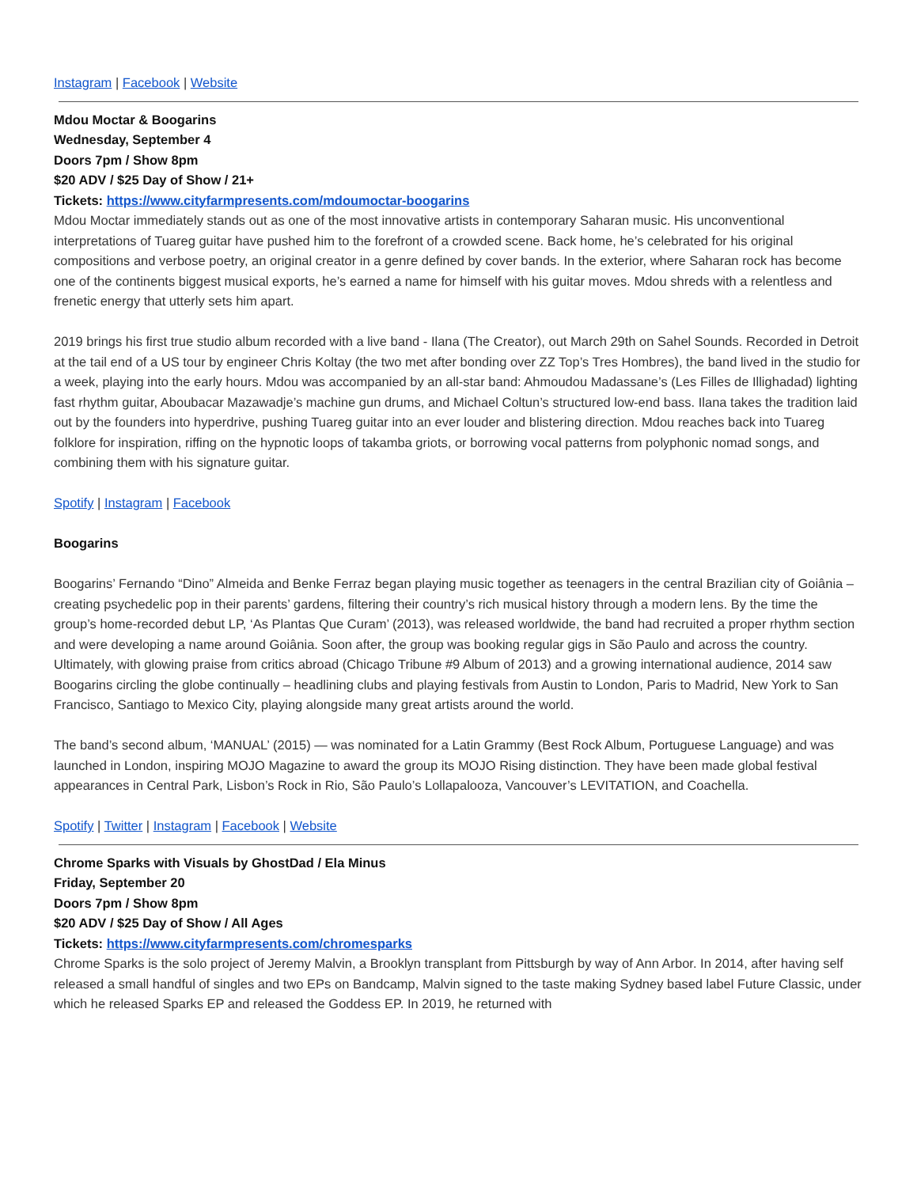Instagram | Facebook | Website
Mdou Moctar & Boogarins
Wednesday, September 4
Doors 7pm / Show 8pm
$20 ADV / $25 Day of Show / 21+
Tickets: https://www.cityfarmpresents.com/mdoumoctar-boogarins
Mdou Moctar immediately stands out as one of the most innovative artists in contemporary Saharan music. His unconventional interpretations of Tuareg guitar have pushed him to the forefront of a crowded scene. Back home, he’s celebrated for his original compositions and verbose poetry, an original creator in a genre defined by cover bands. In the exterior, where Saharan rock has become one of the continents biggest musical exports, he’s earned a name for himself with his guitar moves. Mdou shreds with a relentless and frenetic energy that utterly sets him apart.
2019 brings his first true studio album recorded with a live band - Ilana (The Creator), out March 29th on Sahel Sounds. Recorded in Detroit at the tail end of a US tour by engineer Chris Koltay (the two met after bonding over ZZ Top’s Tres Hombres), the band lived in the studio for a week, playing into the early hours. Mdou was accompanied by an all-star band: Ahmoudou Madassane’s (Les Filles de Illighadad) lighting fast rhythm guitar, Aboubacar Mazawadje’s machine gun drums, and Michael Coltun’s structured low-end bass. Ilana takes the tradition laid out by the founders into hyperdrive, pushing Tuareg guitar into an ever louder and blistering direction. Mdou reaches back into Tuareg folklore for inspiration, riffing on the hypnotic loops of takamba griots, or borrowing vocal patterns from polyphonic nomad songs, and combining them with his signature guitar.
Spotify | Instagram | Facebook
Boogarins
Boogarins’ Fernando “Dino” Almeida and Benke Ferraz began playing music together as teenagers in the central Brazilian city of Goiânia – creating psychedelic pop in their parents’ gardens, filtering their country’s rich musical history through a modern lens. By the time the group’s home-recorded debut LP, ‘As Plantas Que Curam’ (2013), was released worldwide, the band had recruited a proper rhythm section and were developing a name around Goiânia. Soon after, the group was booking regular gigs in São Paulo and across the country. Ultimately, with glowing praise from critics abroad (Chicago Tribune #9 Album of 2013) and a growing international audience, 2014 saw Boogarins circling the globe continually – headlining clubs and playing festivals from Austin to London, Paris to Madrid, New York to San Francisco, Santiago to Mexico City, playing alongside many great artists around the world.
The band’s second album, ‘MANUAL’ (2015) — was nominated for a Latin Grammy (Best Rock Album, Portuguese Language) and was launched in London, inspiring MOJO Magazine to award the group its MOJO Rising distinction. They have been made global festival appearances in Central Park, Lisbon’s Rock in Rio, São Paulo’s Lollapalooza, Vancouver’s LEVITATION, and Coachella.
Spotify | Twitter | Instagram | Facebook | Website
Chrome Sparks with Visuals by GhostDad / Ela Minus
Friday, September 20
Doors 7pm / Show 8pm
$20 ADV / $25 Day of Show / All Ages
Tickets: https://www.cityfarmpresents.com/chromesparks
Chrome Sparks is the solo project of Jeremy Malvin, a Brooklyn transplant from Pittsburgh by way of Ann Arbor. In 2014, after having self released a small handful of singles and two EPs on Bandcamp, Malvin signed to the taste making Sydney based label Future Classic, under which he released Sparks EP and released the Goddess EP. In 2019, he returned with